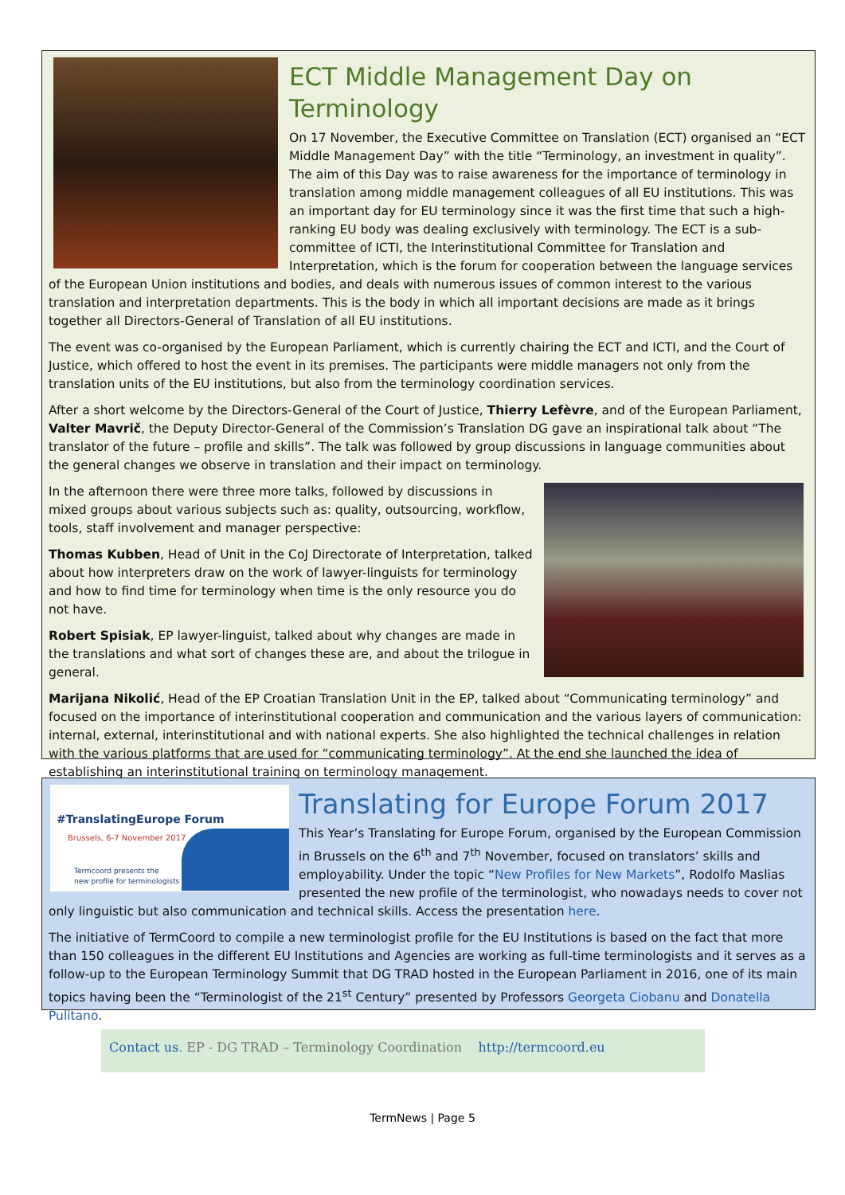ECT Middle Management Day on Terminology
On 17 November, the Executive Committee on Translation (ECT) organised an “ECT Middle Management Day” with the title “Terminology, an investment in quality”. The aim of this Day was to raise awareness for the importance of terminology in translation among middle management colleagues of all EU institutions. This was an important day for EU terminology since it was the first time that such a high-ranking EU body was dealing exclusively with terminology. The ECT is a sub-committee of ICTI, the Interinstitutional Committee for Translation and Interpretation, which is the forum for cooperation between the language services of the European Union institutions and bodies, and deals with numerous issues of common interest to the various translation and interpretation departments. This is the body in which all important decisions are made as it brings together all Directors-General of Translation of all EU institutions.
The event was co-organised by the European Parliament, which is currently chairing the ECT and ICTI, and the Court of Justice, which offered to host the event in its premises. The participants were middle managers not only from the translation units of the EU institutions, but also from the terminology coordination services.
After a short welcome by the Directors-General of the Court of Justice, Thierry Lefèvre, and of the European Parliament, Valter Mavrič, the Deputy Director-General of the Commission’s Translation DG gave an inspirational talk about “The translator of the future – profile and skills”. The talk was followed by group discussions in language communities about the general changes we observe in translation and their impact on terminology.
In the afternoon there were three more talks, followed by discussions in mixed groups about various subjects such as: quality, outsourcing, workflow, tools, staff involvement and manager perspective:
Thomas Kubben, Head of Unit in the CoJ Directorate of Interpretation, talked about how interpreters draw on the work of lawyer-linguists for terminology and how to find time for terminology when time is the only resource you do not have.
Robert Spisiak, EP lawyer-linguist, talked about why changes are made in the translations and what sort of changes these are, and about the trilogue in general.
Marijana Nikolić, Head of the EP Croatian Translation Unit in the EP, talked about “Communicating terminology” and focused on the importance of interinstitutional cooperation and communication and the various layers of communication: internal, external, interinstitutional and with national experts. She also highlighted the technical challenges in relation with the various platforms that are used for “communicating terminology”. At the end she launched the idea of establishing an interinstitutional training on terminology management.
#TranslatingEurope Forum
Brussels, 6-7 November 2017
Termcoord presents the
new profile for terminologists
Translating for Europe Forum 2017
This Year’s Translating for Europe Forum, organised by the European Commission in Brussels on the 6<sup>th</sup> and 7<sup>th</sup> November, focused on translators’ skills and employability. Under the topic “New Profiles for New Markets”, Rodolfo Maslias presented the new profile of the terminologist, who nowadays needs to cover not only linguistic but also communication and technical skills. Access the presentation here.
The initiative of TermCoord to compile a new terminologist profile for the EU Institutions is based on the fact that more than 150 colleagues in the different EU Institutions and Agencies are working as full-time terminologists and it serves as a follow-up to the European Terminology Summit that DG TRAD hosted in the European Parliament in 2016, one of its main topics having been the “Terminologist of the 21<sup>st</sup> Century” presented by Professors Georgeta Ciobanu and Donatella Pulitano.
Contact us. EP - DG TRAD – Terminology Coordination http://termcoord.eu
TermNews | Page 5